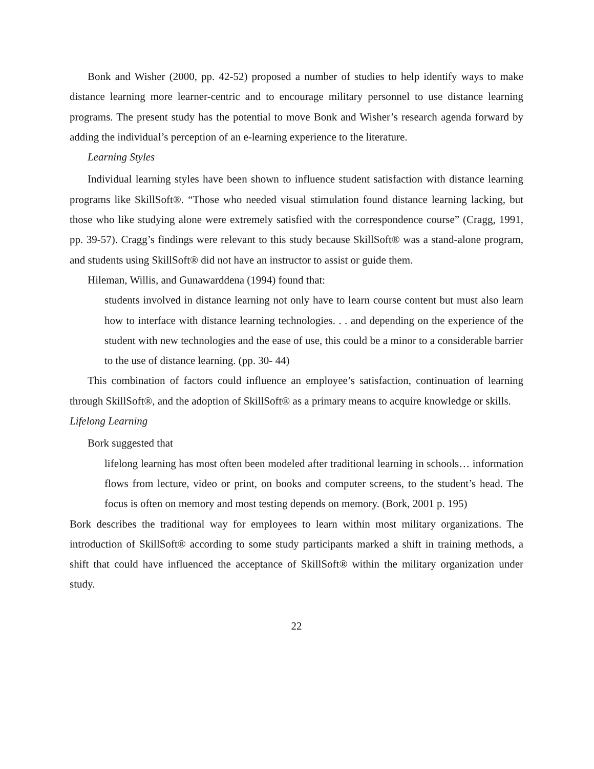Bonk and Wisher (2000, pp. 42-52) proposed a number of studies to help identify ways to make distance learning more learner-centric and to encourage military personnel to use distance learning programs. The present study has the potential to move Bonk and Wisher’s research agenda forward by adding the individual’s perception of an e-learning experience to the literature.
Learning Styles
Individual learning styles have been shown to influence student satisfaction with distance learning programs like SkillSoft®. “Those who needed visual stimulation found distance learning lacking, but those who like studying alone were extremely satisfied with the correspondence course” (Cragg, 1991, pp. 39-57). Cragg’s findings were relevant to this study because SkillSoft® was a stand-alone program, and students using SkillSoft® did not have an instructor to assist or guide them.
Hileman, Willis, and Gunawarddena (1994) found that:
students involved in distance learning not only have to learn course content but must also learn how to interface with distance learning technologies. . . and depending on the experience of the student with new technologies and the ease of use, this could be a minor to a considerable barrier to the use of distance learning. (pp. 30- 44)
This combination of factors could influence an employee’s satisfaction, continuation of learning through SkillSoft®, and the adoption of SkillSoft® as a primary means to acquire knowledge or skills.
Lifelong Learning
Bork suggested that
lifelong learning has most often been modeled after traditional learning in schools… information flows from lecture, video or print, on books and computer screens, to the student’s head. The focus is often on memory and most testing depends on memory. (Bork, 2001 p. 195)
Bork describes the traditional way for employees to learn within most military organizations. The introduction of SkillSoft® according to some study participants marked a shift in training methods, a shift that could have influenced the acceptance of SkillSoft® within the military organization under study.
22